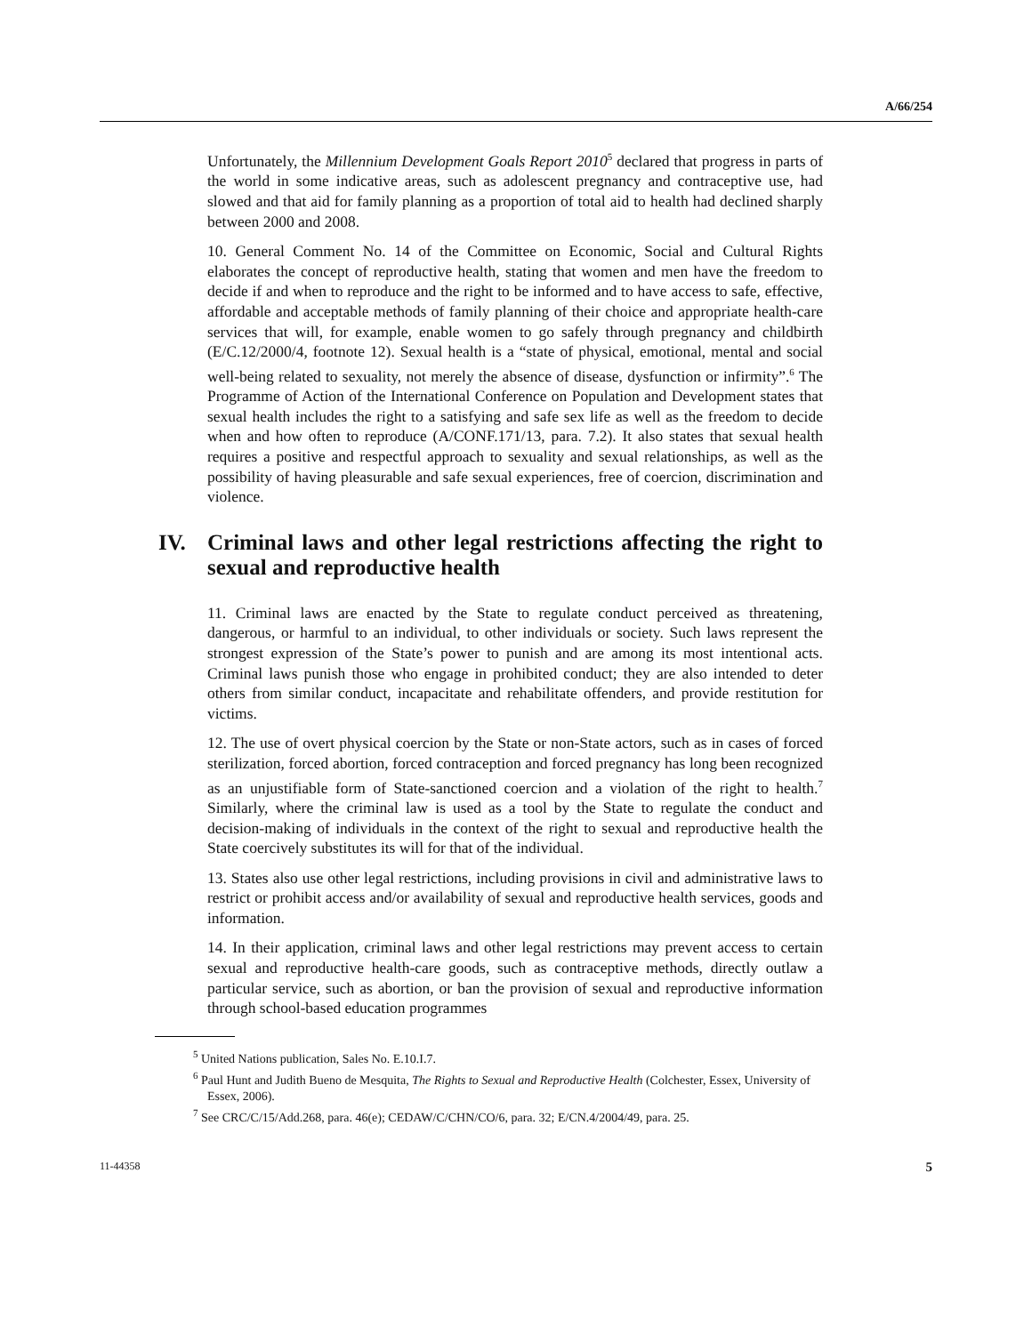A/66/254
Unfortunately, the Millennium Development Goals Report 2010<sup>5</sup> declared that progress in parts of the world in some indicative areas, such as adolescent pregnancy and contraceptive use, had slowed and that aid for family planning as a proportion of total aid to health had declined sharply between 2000 and 2008.
10. General Comment No. 14 of the Committee on Economic, Social and Cultural Rights elaborates the concept of reproductive health, stating that women and men have the freedom to decide if and when to reproduce and the right to be informed and to have access to safe, effective, affordable and acceptable methods of family planning of their choice and appropriate health-care services that will, for example, enable women to go safely through pregnancy and childbirth (E/C.12/2000/4, footnote 12). Sexual health is a “state of physical, emotional, mental and social well-being related to sexuality, not merely the absence of disease, dysfunction or infirmity”.<sup>6</sup> The Programme of Action of the International Conference on Population and Development states that sexual health includes the right to a satisfying and safe sex life as well as the freedom to decide when and how often to reproduce (A/CONF.171/13, para. 7.2). It also states that sexual health requires a positive and respectful approach to sexuality and sexual relationships, as well as the possibility of having pleasurable and safe sexual experiences, free of coercion, discrimination and violence.
IV. Criminal laws and other legal restrictions affecting the right to sexual and reproductive health
11. Criminal laws are enacted by the State to regulate conduct perceived as threatening, dangerous, or harmful to an individual, to other individuals or society. Such laws represent the strongest expression of the State’s power to punish and are among its most intentional acts. Criminal laws punish those who engage in prohibited conduct; they are also intended to deter others from similar conduct, incapacitate and rehabilitate offenders, and provide restitution for victims.
12. The use of overt physical coercion by the State or non-State actors, such as in cases of forced sterilization, forced abortion, forced contraception and forced pregnancy has long been recognized as an unjustifiable form of State-sanctioned coercion and a violation of the right to health.<sup>7</sup> Similarly, where the criminal law is used as a tool by the State to regulate the conduct and decision-making of individuals in the context of the right to sexual and reproductive health the State coercively substitutes its will for that of the individual.
13. States also use other legal restrictions, including provisions in civil and administrative laws to restrict or prohibit access and/or availability of sexual and reproductive health services, goods and information.
14. In their application, criminal laws and other legal restrictions may prevent access to certain sexual and reproductive health-care goods, such as contraceptive methods, directly outlaw a particular service, such as abortion, or ban the provision of sexual and reproductive information through school-based education programmes
<sup>5</sup> United Nations publication, Sales No. E.10.I.7.
<sup>6</sup> Paul Hunt and Judith Bueno de Mesquita, The Rights to Sexual and Reproductive Health (Colchester, Essex, University of Essex, 2006).
<sup>7</sup> See CRC/C/15/Add.268, para. 46(e); CEDAW/C/CHN/CO/6, para. 32; E/CN.4/2004/49, para. 25.
11-44358 5